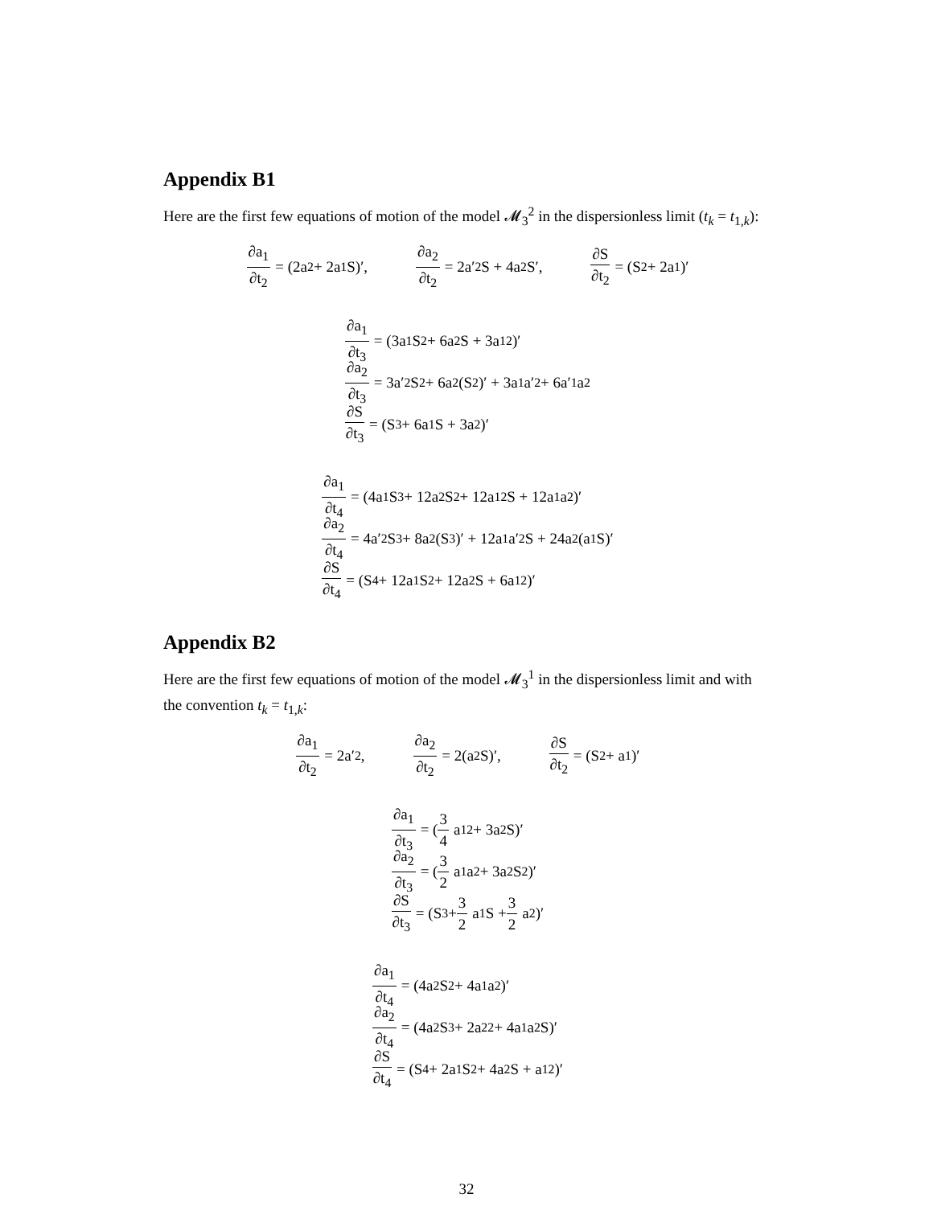Appendix B1
Here are the first few equations of motion of the model 𝓜<sub>3</sub><sup>2</sup> in the dispersionless limit (t<sub>k</sub> = t<sub>1,k</sub>):
∂a<sub>1</sub> ∂t<sub>2</sub> = (2a<sub>2</sub> + 2a<sub>1</sub>S)′, ∂a<sub>2</sub> ∂t<sub>2</sub> = 2a′<sub>2</sub>S + 4a<sub>2</sub>S′, ∂S ∂t<sub>2</sub> = (S<sup>2</sup> + 2a<sub>1</sub>)′
∂a<sub>1</sub> ∂t<sub>3</sub> = (3a<sub>1</sub>S<sup>2</sup> + 6a<sub>2</sub>S + 3a<sub>1</sub><sup>2</sup>)′
∂a<sub>2</sub> ∂t<sub>3</sub> = 3a′<sub>2</sub>S<sup>2</sup> + 6a<sub>2</sub>(S<sup>2</sup>)′ + 3a<sub>1</sub>a′<sub>2</sub> + 6a′<sub>1</sub>a<sub>2</sub>
∂S ∂t<sub>3</sub> = (S<sup>3</sup> + 6a<sub>1</sub>S + 3a<sub>2</sub>)′
∂a<sub>1</sub> ∂t<sub>4</sub> = (4a<sub>1</sub>S<sup>3</sup> + 12a<sub>2</sub>S<sup>2</sup> + 12a<sub>1</sub><sup>2</sup>S + 12a<sub>1</sub>a<sub>2</sub>)′
∂a<sub>2</sub> ∂t<sub>4</sub> = 4a′<sub>2</sub>S<sup>3</sup> + 8a<sub>2</sub>(S<sup>3</sup>)′ + 12a<sub>1</sub>a′<sub>2</sub>S + 24a<sub>2</sub>(a<sub>1</sub>S)′
∂S ∂t<sub>4</sub> = (S<sup>4</sup> + 12a<sub>1</sub>S<sup>2</sup> + 12a<sub>2</sub>S + 6a<sub>1</sub><sup>2</sup>)′
Appendix B2
Here are the first few equations of motion of the model 𝓜<sub>3</sub><sup>1</sup> in the dispersionless limit and with the convention t<sub>k</sub> = t<sub>1,k</sub>:
∂a<sub>1</sub> ∂t<sub>2</sub> = 2a′<sub>2</sub>, ∂a<sub>2</sub> ∂t<sub>2</sub> = 2(a<sub>2</sub>S)′, ∂S ∂t<sub>2</sub> = (S<sup>2</sup> + a<sub>1</sub>)′
∂a<sub>1</sub> ∂t<sub>3</sub> = (3 4 a<sub>1</sub><sup>2</sup> + 3a<sub>2</sub>S)′
∂a<sub>2</sub> ∂t<sub>3</sub> = (3 2 a<sub>1</sub>a<sub>2</sub> + 3a<sub>2</sub>S<sup>2</sup>)′
∂S ∂t<sub>3</sub> = (S<sup>3</sup> + 3 2 a<sub>1</sub>S + 3 2 a<sub>2</sub>)′
∂a<sub>1</sub> ∂t<sub>4</sub> = (4a<sub>2</sub>S<sup>2</sup> + 4a<sub>1</sub>a<sub>2</sub>)′
∂a<sub>2</sub> ∂t<sub>4</sub> = (4a<sub>2</sub>S<sup>3</sup> + 2a<sub>2</sub><sup>2</sup> + 4a<sub>1</sub>a<sub>2</sub>S)′
∂S ∂t<sub>4</sub> = (S<sup>4</sup> + 2a<sub>1</sub>S<sup>2</sup> + 4a<sub>2</sub>S + a<sub>1</sub><sup>2</sup>)′
32